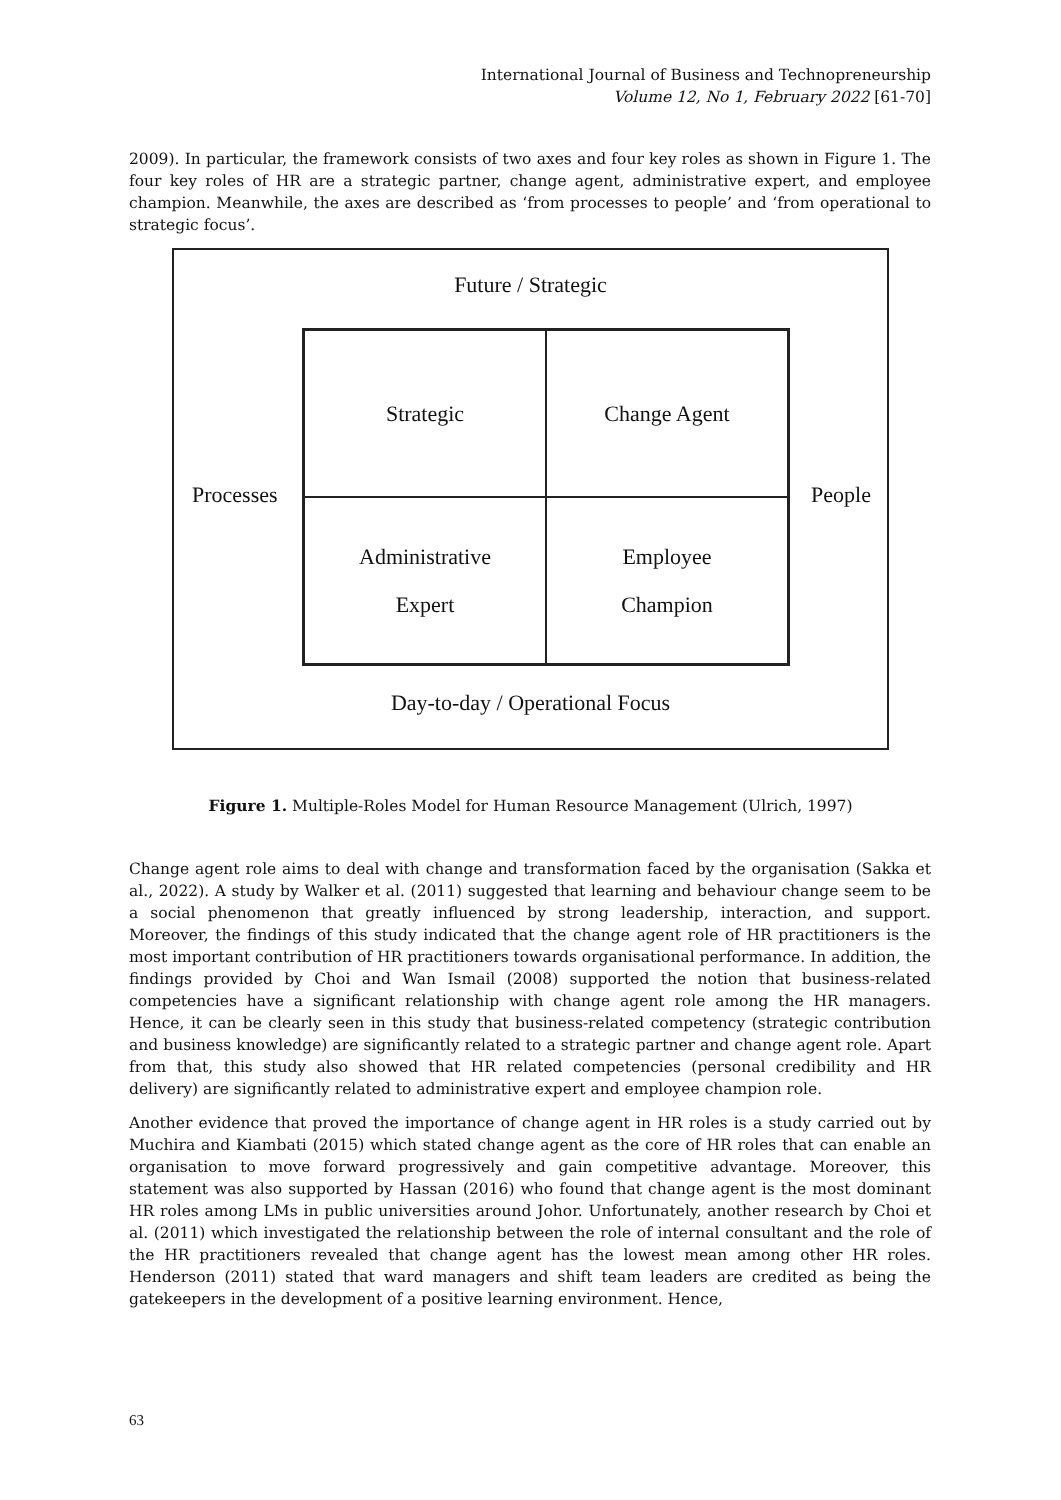International Journal of Business and Technopreneurship
Volume 12, No 1, February 2022 [61-70]
2009). In particular, the framework consists of two axes and four key roles as shown in Figure 1. The four key roles of HR are a strategic partner, change agent, administrative expert, and employee champion. Meanwhile, the axes are described as ‘from processes to people’ and ‘from operational to strategic focus’.
Future / Strategic
Strategic
Change Agent
Administrative
Expert
Employee
Champion
Processes People
Day-to-day / Operational Focus
Figure 1. Multiple-Roles Model for Human Resource Management (Ulrich, 1997)
Change agent role aims to deal with change and transformation faced by the organisation (Sakka et al., 2022). A study by Walker et al. (2011) suggested that learning and behaviour change seem to be a social phenomenon that greatly influenced by strong leadership, interaction, and support. Moreover, the findings of this study indicated that the change agent role of HR practitioners is the most important contribution of HR practitioners towards organisational performance. In addition, the findings provided by Choi and Wan Ismail (2008) supported the notion that business-related competencies have a significant relationship with change agent role among the HR managers. Hence, it can be clearly seen in this study that business-related competency (strategic contribution and business knowledge) are significantly related to a strategic partner and change agent role. Apart from that, this study also showed that HR related competencies (personal credibility and HR delivery) are significantly related to administrative expert and employee champion role.
Another evidence that proved the importance of change agent in HR roles is a study carried out by Muchira and Kiambati (2015) which stated change agent as the core of HR roles that can enable an organisation to move forward progressively and gain competitive advantage. Moreover, this statement was also supported by Hassan (2016) who found that change agent is the most dominant HR roles among LMs in public universities around Johor. Unfortunately, another research by Choi et al. (2011) which investigated the relationship between the role of internal consultant and the role of the HR practitioners revealed that change agent has the lowest mean among other HR roles. Henderson (2011) stated that ward managers and shift team leaders are credited as being the gatekeepers in the development of a positive learning environment. Hence,
63